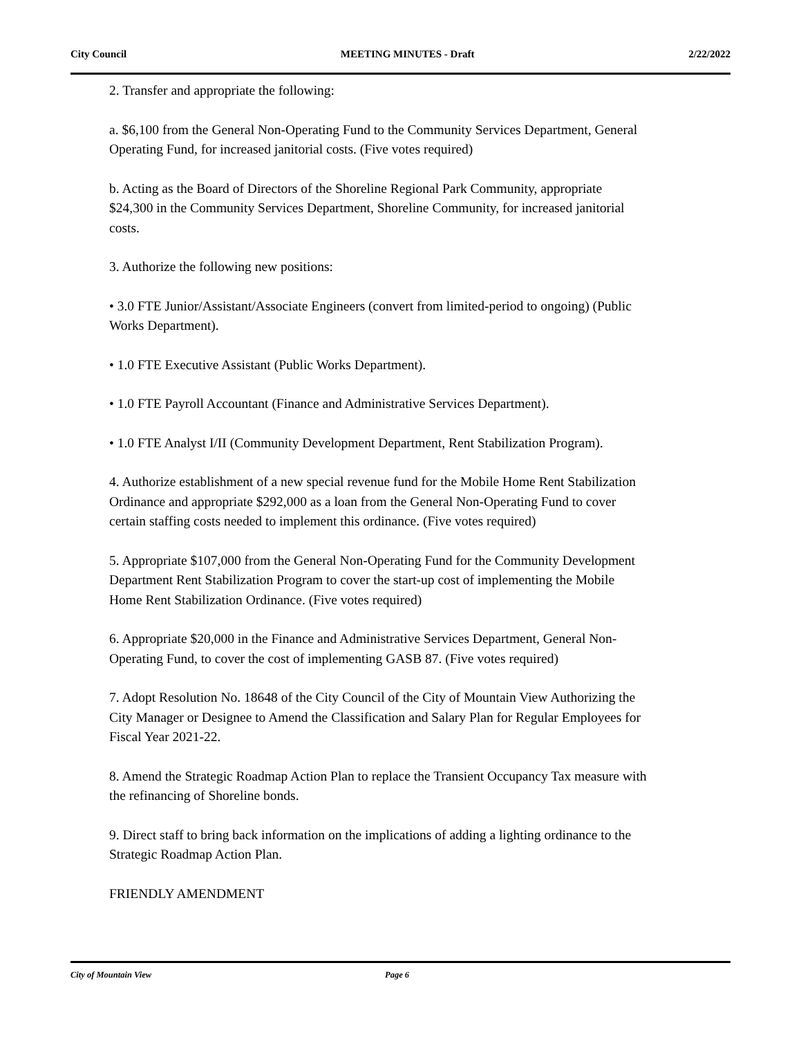City Council MEETING MINUTES - Draft 2/22/2022
2. Transfer and appropriate the following:
a. $6,100 from the General Non-Operating Fund to the Community Services Department, General Operating Fund, for increased janitorial costs. (Five votes required)
b. Acting as the Board of Directors of the Shoreline Regional Park Community, appropriate $24,300 in the Community Services Department, Shoreline Community, for increased janitorial costs.
3. Authorize the following new positions:
• 3.0 FTE Junior/Assistant/Associate Engineers (convert from limited-period to ongoing) (Public Works Department).
• 1.0 FTE Executive Assistant (Public Works Department).
• 1.0 FTE Payroll Accountant (Finance and Administrative Services Department).
• 1.0 FTE Analyst I/II (Community Development Department, Rent Stabilization Program).
4. Authorize establishment of a new special revenue fund for the Mobile Home Rent Stabilization Ordinance and appropriate $292,000 as a loan from the General Non-Operating Fund to cover certain staffing costs needed to implement this ordinance. (Five votes required)
5. Appropriate $107,000 from the General Non-Operating Fund for the Community Development Department Rent Stabilization Program to cover the start-up cost of implementing the Mobile Home Rent Stabilization Ordinance. (Five votes required)
6. Appropriate $20,000 in the Finance and Administrative Services Department, General Non-Operating Fund, to cover the cost of implementing GASB 87. (Five votes required)
7. Adopt Resolution No. 18648 of the City Council of the City of Mountain View Authorizing the City Manager or Designee to Amend the Classification and Salary Plan for Regular Employees for Fiscal Year 2021-22.
8. Amend the Strategic Roadmap Action Plan to replace the Transient Occupancy Tax measure with the refinancing of Shoreline bonds.
9. Direct staff to bring back information on the implications of adding a lighting ordinance to the Strategic Roadmap Action Plan.
FRIENDLY AMENDMENT
City of Mountain View Page 6